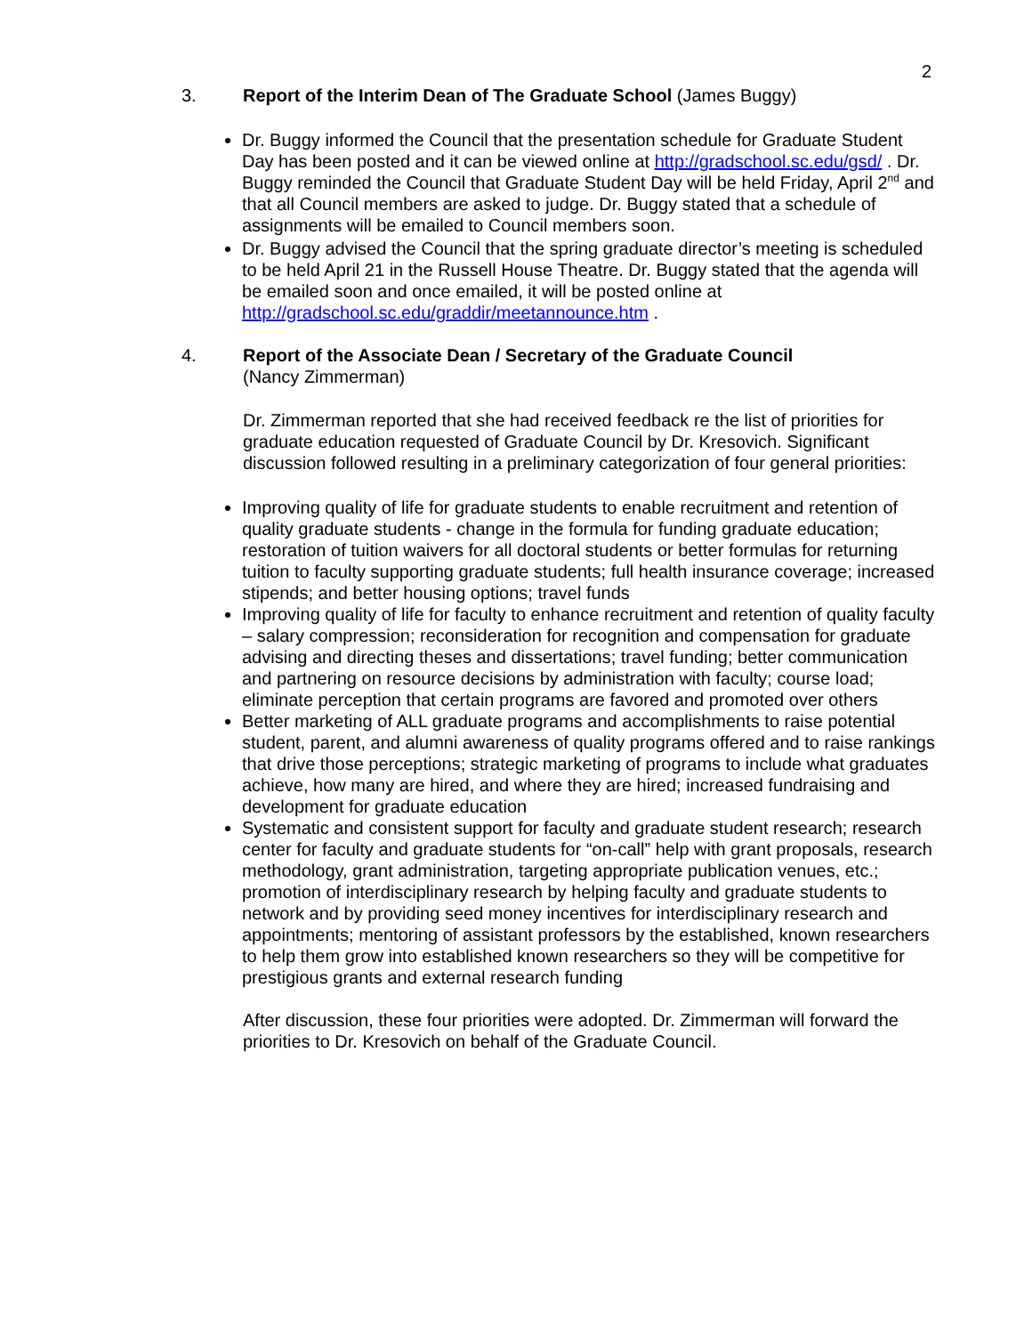2
3. Report of the Interim Dean of The Graduate School (James Buggy)
Dr. Buggy informed the Council that the presentation schedule for Graduate Student Day has been posted and it can be viewed online at http://gradschool.sc.edu/gsd/ . Dr. Buggy reminded the Council that Graduate Student Day will be held Friday, April 2<sup>nd</sup> and that all Council members are asked to judge. Dr. Buggy stated that a schedule of assignments will be emailed to Council members soon.
Dr. Buggy advised the Council that the spring graduate director’s meeting is scheduled to be held April 21 in the Russell House Theatre. Dr. Buggy stated that the agenda will be emailed soon and once emailed, it will be posted online at http://gradschool.sc.edu/graddir/meetannounce.htm .
4. Report of the Associate Dean / Secretary of the Graduate Council
(Nancy Zimmerman)
Dr. Zimmerman reported that she had received feedback re the list of priorities for graduate education requested of Graduate Council by Dr. Kresovich. Significant discussion followed resulting in a preliminary categorization of four general priorities:
Improving quality of life for graduate students to enable recruitment and retention of quality graduate students - change in the formula for funding graduate education; restoration of tuition waivers for all doctoral students or better formulas for returning tuition to faculty supporting graduate students; full health insurance coverage; increased stipends; and better housing options; travel funds
Improving quality of life for faculty to enhance recruitment and retention of quality faculty – salary compression; reconsideration for recognition and compensation for graduate advising and directing theses and dissertations; travel funding; better communication and partnering on resource decisions by administration with faculty; course load; eliminate perception that certain programs are favored and promoted over others
Better marketing of ALL graduate programs and accomplishments to raise potential student, parent, and alumni awareness of quality programs offered and to raise rankings that drive those perceptions; strategic marketing of programs to include what graduates achieve, how many are hired, and where they are hired; increased fundraising and development for graduate education
Systematic and consistent support for faculty and graduate student research; research center for faculty and graduate students for “on-call” help with grant proposals, research methodology, grant administration, targeting appropriate publication venues, etc.; promotion of interdisciplinary research by helping faculty and graduate students to network and by providing seed money incentives for interdisciplinary research and appointments; mentoring of assistant professors by the established, known researchers to help them grow into established known researchers so they will be competitive for prestigious grants and external research funding
After discussion, these four priorities were adopted. Dr. Zimmerman will forward the priorities to Dr. Kresovich on behalf of the Graduate Council.